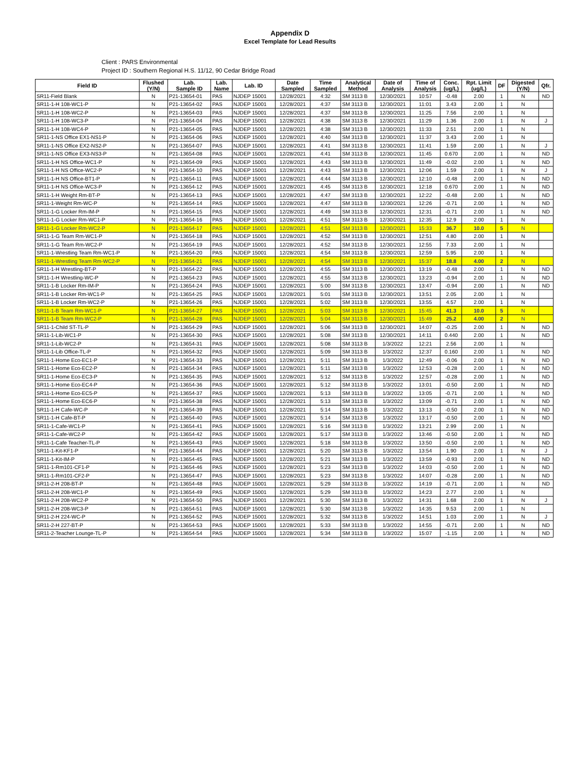Appendix D
Excel Template for Lead Results
Client : PARS Environmental
Project ID : Southern Regional H.S. 11/12, 90 Cedar Bridge Road
| Field ID | Flushed (Y/N) | Lab. Sample ID | Lab. Name | Lab. ID | Date Sampled | Time Sampled | Analytical Method | Date of Analysis | Time of Analysis | Conc. (ug/L) | Rpt. Limit (ug/L) | DF | Digested (Y/N) | Qfr. |
| --- | --- | --- | --- | --- | --- | --- | --- | --- | --- | --- | --- | --- | --- | --- |
| SR11-Field Blank | N | P21-13654-01 | PAS | NJDEP 15001 | 12/28/2021 | 4:32 | SM 3113 B | 12/30/2021 | 10:57 | -0.48 | 2.00 | 1 | N | ND |
| SR11-1-H 108-WC1-P | N | P21-13654-02 | PAS | NJDEP 15001 | 12/28/2021 | 4:37 | SM 3113 B | 12/30/2021 | 11:01 | 3.43 | 2.00 | 1 | N | |
| SR11-1-H 108-WC2-P | N | P21-13654-03 | PAS | NJDEP 15001 | 12/28/2021 | 4:37 | SM 3113 B | 12/30/2021 | 11:25 | 7.56 | 2.00 | 1 | N | |
| SR11-1-H 108-WC3-P | N | P21-13654-04 | PAS | NJDEP 15001 | 12/28/2021 | 4:38 | SM 3113 B | 12/30/2021 | 11:29 | 1.36 | 2.00 | 1 | N | J |
| SR11-1-H 108-WC4-P | N | P21-13654-05 | PAS | NJDEP 15001 | 12/28/2021 | 4:38 | SM 3113 B | 12/30/2021 | 11:33 | 2.51 | 2.00 | 1 | N | |
| SR11-1-NS Office EX1-NS1-P | N | P21-13654-06 | PAS | NJDEP 15001 | 12/28/2021 | 4:40 | SM 3113 B | 12/30/2021 | 11:37 | 3.43 | 2.00 | 1 | N | |
| SR11-1-NS Office EX2-NS2-P | N | P21-13654-07 | PAS | NJDEP 15001 | 12/28/2021 | 4:41 | SM 3113 B | 12/30/2021 | 11:41 | 1.59 | 2.00 | 1 | N | J |
| SR11-1-NS Office EX3-NS3-P | N | P21-13654-08 | PAS | NJDEP 15001 | 12/28/2021 | 4:41 | SM 3113 B | 12/30/2021 | 11:45 | 0.670 | 2.00 | 1 | N | ND |
| SR11-1-H NS Office-WC1-P | N | P21-13654-09 | PAS | NJDEP 15001 | 12/28/2021 | 4:43 | SM 3113 B | 12/30/2021 | 11:49 | -0.02 | 2.00 | 1 | N | ND |
| SR11-1-H NS Office-WC2-P | N | P21-13654-10 | PAS | NJDEP 15001 | 12/28/2021 | 4:43 | SM 3113 B | 12/30/2021 | 12:06 | 1.59 | 2.00 | 1 | N | J |
| SR11-1-H NS Office-BT1-P | N | P21-13654-11 | PAS | NJDEP 15001 | 12/28/2021 | 4:44 | SM 3113 B | 12/30/2021 | 12:10 | -0.48 | 2.00 | 1 | N | ND |
| SR11-1-H NS Office-WC3-P | N | P21-13654-12 | PAS | NJDEP 15001 | 12/28/2021 | 4:45 | SM 3113 B | 12/30/2021 | 12:18 | 0.670 | 2.00 | 1 | N | ND |
| SR11-1-H Weight Rm-BT-P | N | P21-13654-13 | PAS | NJDEP 15001 | 12/28/2021 | 4:47 | SM 3113 B | 12/30/2021 | 12:22 | -0.48 | 2.00 | 1 | N | ND |
| SR11-1-Weight Rm-WC-P | N | P21-13654-14 | PAS | NJDEP 15001 | 12/28/2021 | 4:47 | SM 3113 B | 12/30/2021 | 12:26 | -0.71 | 2.00 | 1 | N | ND |
| SR11-1-G Locker Rm-IM-P | N | P21-13654-15 | PAS | NJDEP 15001 | 12/28/2021 | 4:49 | SM 3113 B | 12/30/2021 | 12:31 | -0.71 | 2.00 | 1 | N | ND |
| SR11-1-G Locker Rm-WC1-P | N | P21-13654-16 | PAS | NJDEP 15001 | 12/28/2021 | 4:51 | SM 3113 B | 12/30/2021 | 12:35 | 12.9 | 2.00 | 1 | N | |
| SR11-1-G Locker Rm-WC2-P | N | P21-13654-17 | PAS | NJDEP 15001 | 12/28/2021 | 4:51 | SM 3113 B | 12/30/2021 | 15:33 | 36.7 | 10.0 | 5 | N | |
| SR11-1-G Team Rm-WC1-P | N | P21-13654-18 | PAS | NJDEP 15001 | 12/28/2021 | 4:52 | SM 3113 B | 12/30/2021 | 12:51 | 4.80 | 2.00 | 1 | N | |
| SR11-1-G Team Rm-WC2-P | N | P21-13654-19 | PAS | NJDEP 15001 | 12/28/2021 | 4:52 | SM 3113 B | 12/30/2021 | 12:55 | 7.33 | 2.00 | 1 | N | |
| SR11-1-Wrestling Team Rm-WC1-P | N | P21-13654-20 | PAS | NJDEP 15001 | 12/28/2021 | 4:54 | SM 3113 B | 12/30/2021 | 12:59 | 5.95 | 2.00 | 1 | N | |
| SR11-1-Wrestling Team Rm-WC2-P | N | P21-13654-21 | PAS | NJDEP 15001 | 12/28/2021 | 4:54 | SM 3113 B | 12/30/2021 | 15:37 | 18.8 | 4.00 | 2 | N | |
| SR11-1-H Wrestling-BT-P | N | P21-13654-22 | PAS | NJDEP 15001 | 12/28/2021 | 4:55 | SM 3113 B | 12/30/2021 | 13:19 | -0.48 | 2.00 | 1 | N | ND |
| SR11-1-H Wrestling-WC-P | N | P21-13654-23 | PAS | NJDEP 15001 | 12/28/2021 | 4:55 | SM 3113 B | 12/30/2021 | 13:23 | -0.94 | 2.00 | 1 | N | ND |
| SR11-1-B Locker Rm-IM-P | N | P21-13654-24 | PAS | NJDEP 15001 | 12/28/2021 | 5:00 | SM 3113 B | 12/30/2021 | 13:47 | -0.94 | 2.00 | 1 | N | ND |
| SR11-1-B Locker Rm-WC1-P | N | P21-13654-25 | PAS | NJDEP 15001 | 12/28/2021 | 5:01 | SM 3113 B | 12/30/2021 | 13:51 | 2.05 | 2.00 | 1 | N | |
| SR11-1-B Locker Rm-WC2-P | N | P21-13654-26 | PAS | NJDEP 15001 | 12/28/2021 | 5:02 | SM 3113 B | 12/30/2021 | 13:55 | 4.57 | 2.00 | 1 | N | |
| SR11-1-B Team Rm-WC1-P | N | P21-13654-27 | PAS | NJDEP 15001 | 12/28/2021 | 5:03 | SM 3113 B | 12/30/2021 | 15:45 | 41.3 | 10.0 | 5 | N | |
| SR11-1-B Team Rm-WC2-P | N | P21-13654-28 | PAS | NJDEP 15001 | 12/28/2021 | 5:04 | SM 3113 B | 12/30/2021 | 15:49 | 25.2 | 4.00 | 2 | N | |
| SR11-1-Child ST-TL-P | N | P21-13654-29 | PAS | NJDEP 15001 | 12/28/2021 | 5:06 | SM 3113 B | 12/30/2021 | 14:07 | -0.25 | 2.00 | 1 | N | ND |
| SR11-1-Lib-WC1-P | N | P21-13654-30 | PAS | NJDEP 15001 | 12/28/2021 | 5:08 | SM 3113 B | 12/30/2021 | 14:11 | 0.440 | 2.00 | 1 | N | ND |
| SR11-1-Lib-WC2-P | N | P21-13654-31 | PAS | NJDEP 15001 | 12/28/2021 | 5:08 | SM 3113 B | 1/3/2022 | 12:21 | 2.56 | 2.00 | 1 | N | |
| SR11-1-Lib Office-TL-P | N | P21-13654-32 | PAS | NJDEP 15001 | 12/28/2021 | 5:09 | SM 3113 B | 1/3/2022 | 12:37 | 0.160 | 2.00 | 1 | N | ND |
| SR11-1-Home Eco-EC1-P | N | P21-13654-33 | PAS | NJDEP 15001 | 12/28/2021 | 5:11 | SM 3113 B | 1/3/2022 | 12:49 | -0.06 | 2.00 | 1 | N | ND |
| SR11-1-Home Eco-EC2-P | N | P21-13654-34 | PAS | NJDEP 15001 | 12/28/2021 | 5:11 | SM 3113 B | 1/3/2022 | 12:53 | -0.28 | 2.00 | 1 | N | ND |
| SR11-1-Home Eco-EC3-P | N | P21-13654-35 | PAS | NJDEP 15001 | 12/28/2021 | 5:12 | SM 3113 B | 1/3/2022 | 12:57 | -0.28 | 2.00 | 1 | N | ND |
| SR11-1-Home Eco-EC4-P | N | P21-13654-36 | PAS | NJDEP 15001 | 12/28/2021 | 5:12 | SM 3113 B | 1/3/2022 | 13:01 | -0.50 | 2.00 | 1 | N | ND |
| SR11-1-Home Eco-EC5-P | N | P21-13654-37 | PAS | NJDEP 15001 | 12/28/2021 | 5:13 | SM 3113 B | 1/3/2022 | 13:05 | -0.71 | 2.00 | 1 | N | ND |
| SR11-1-Home Eco-EC6-P | N | P21-13654-38 | PAS | NJDEP 15001 | 12/28/2021 | 5:13 | SM 3113 B | 1/3/2022 | 13:09 | -0.71 | 2.00 | 1 | N | ND |
| SR11-1-H Cafe-WC-P | N | P21-13654-39 | PAS | NJDEP 15001 | 12/28/2021 | 5:14 | SM 3113 B | 1/3/2022 | 13:13 | -0.50 | 2.00 | 1 | N | ND |
| SR11-1-H Cafe-BT-P | N | P21-13654-40 | PAS | NJDEP 15001 | 12/28/2021 | 5:14 | SM 3113 B | 1/3/2022 | 13:17 | -0.50 | 2.00 | 1 | N | ND |
| SR11-1-Cafe-WC1-P | N | P21-13654-41 | PAS | NJDEP 15001 | 12/28/2021 | 5:16 | SM 3113 B | 1/3/2022 | 13:21 | 2.99 | 2.00 | 1 | N | |
| SR11-1-Cafe-WC2-P | N | P21-13654-42 | PAS | NJDEP 15001 | 12/28/2021 | 5:17 | SM 3113 B | 1/3/2022 | 13:46 | -0.50 | 2.00 | 1 | N | ND |
| SR11-1-Cafe Teacher-TL-P | N | P21-13654-43 | PAS | NJDEP 15001 | 12/28/2021 | 5:18 | SM 3113 B | 1/3/2022 | 13:50 | -0.50 | 2.00 | 1 | N | ND |
| SR11-1-Kit-KF1-P | N | P21-13654-44 | PAS | NJDEP 15001 | 12/28/2021 | 5:20 | SM 3113 B | 1/3/2022 | 13:54 | 1.90 | 2.00 | 1 | N | J |
| SR11-1-Kit-IM-P | N | P21-13654-45 | PAS | NJDEP 15001 | 12/28/2021 | 5:21 | SM 3113 B | 1/3/2022 | 13:59 | -0.93 | 2.00 | 1 | N | ND |
| SR11-1-Rm101-CF1-P | N | P21-13654-46 | PAS | NJDEP 15001 | 12/28/2021 | 5:23 | SM 3113 B | 1/3/2022 | 14:03 | -0.50 | 2.00 | 1 | N | ND |
| SR11-1-Rm101-CF2-P | N | P21-13654-47 | PAS | NJDEP 15001 | 12/28/2021 | 5:23 | SM 3113 B | 1/3/2022 | 14:07 | -0.28 | 2.00 | 1 | N | ND |
| SR11-2-H 208-BT-P | N | P21-13654-48 | PAS | NJDEP 15001 | 12/28/2021 | 5:29 | SM 3113 B | 1/3/2022 | 14:19 | -0.71 | 2.00 | 1 | N | ND |
| SR11-2-H 208-WC1-P | N | P21-13654-49 | PAS | NJDEP 15001 | 12/28/2021 | 5:29 | SM 3113 B | 1/3/2022 | 14:23 | 2.77 | 2.00 | 1 | N | |
| SR11-2-H 208-WC2-P | N | P21-13654-50 | PAS | NJDEP 15001 | 12/28/2021 | 5:30 | SM 3113 B | 1/3/2022 | 14:31 | 1.68 | 2.00 | 1 | N | J |
| SR11-2-H 208-WC3-P | N | P21-13654-51 | PAS | NJDEP 15001 | 12/28/2021 | 5:30 | SM 3113 B | 1/3/2022 | 14:35 | 9.53 | 2.00 | 1 | N | |
| SR11-2-H 224-WC-P | N | P21-13654-52 | PAS | NJDEP 15001 | 12/28/2021 | 5:32 | SM 3113 B | 1/3/2022 | 14:51 | 1.03 | 2.00 | 1 | N | J |
| SR11-2-H 227-BT-P | N | P21-13654-53 | PAS | NJDEP 15001 | 12/28/2021 | 5:33 | SM 3113 B | 1/3/2022 | 14:55 | -0.71 | 2.00 | 1 | N | ND |
| SR11-2-Teacher Lounge-TL-P | N | P21-13654-54 | PAS | NJDEP 15001 | 12/28/2021 | 5:34 | SM 3113 B | 1/3/2022 | 15:07 | -1.15 | 2.00 | 1 | N | ND |